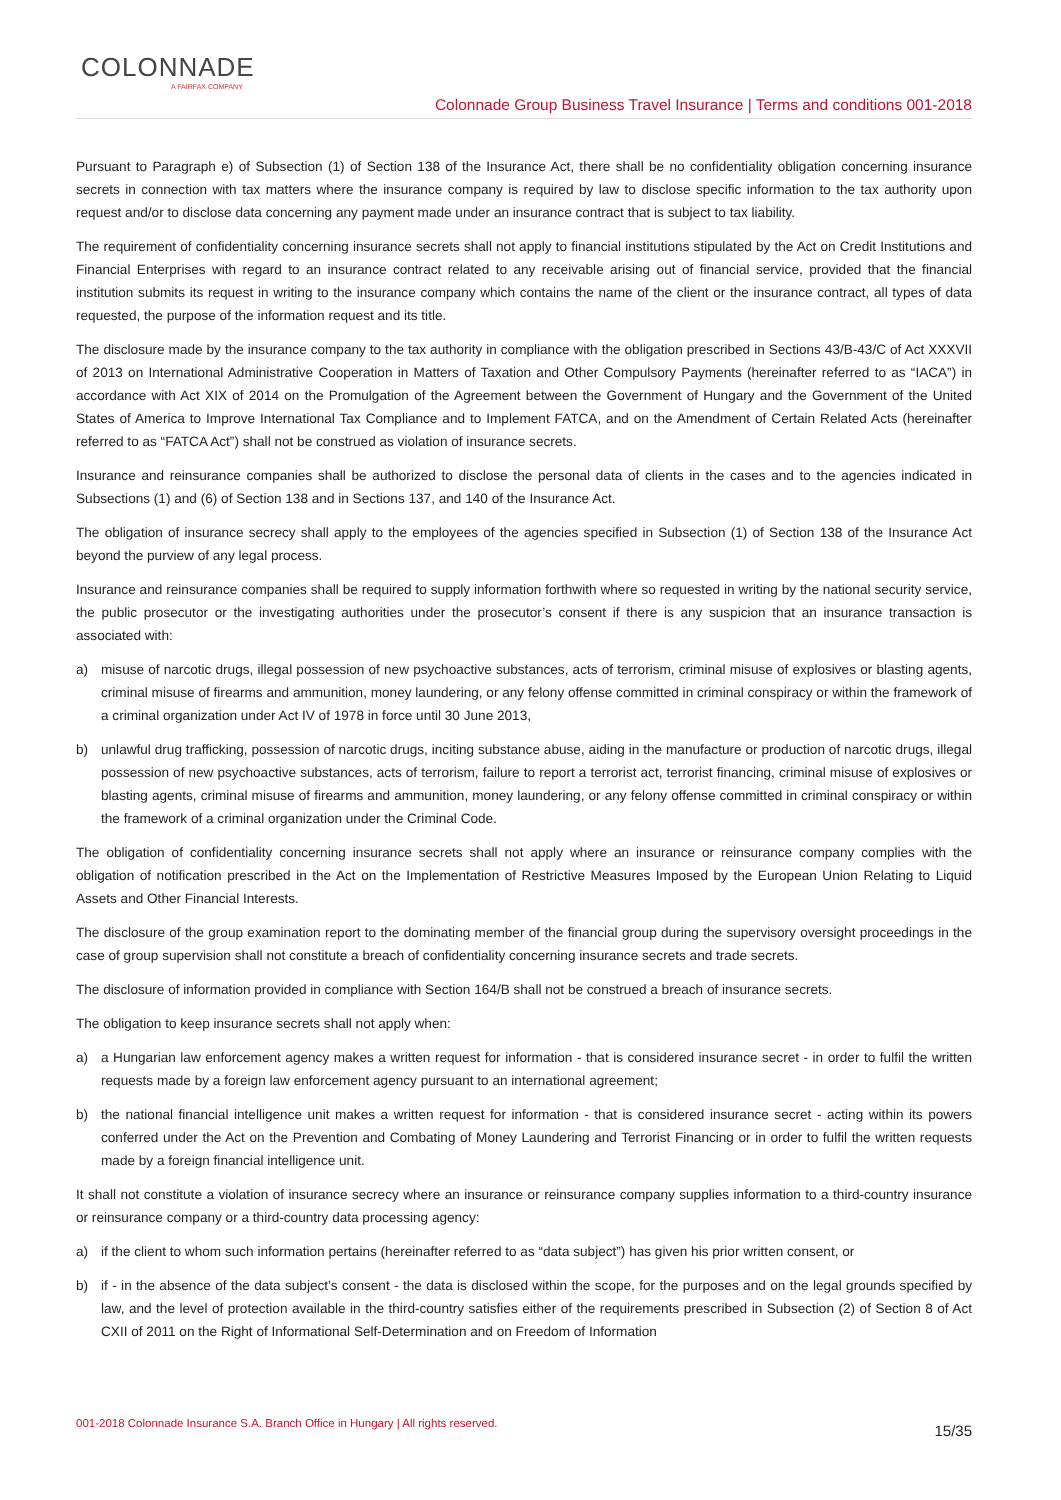COLONNADE
A FAIRFAX COMPANY
Colonnade Group Business Travel Insurance | Terms and conditions 001-2018
Pursuant to Paragraph e) of Subsection (1) of Section 138 of the Insurance Act, there shall be no confidentiality obligation concerning insurance secrets in connection with tax matters where the insurance company is required by law to disclose specific information to the tax authority upon request and/or to disclose data concerning any payment made under an insurance contract that is subject to tax liability.
The requirement of confidentiality concerning insurance secrets shall not apply to financial institutions stipulated by the Act on Credit Institutions and Financial Enterprises with regard to an insurance contract related to any receivable arising out of financial service, provided that the financial institution submits its request in writing to the insurance company which contains the name of the client or the insurance contract, all types of data requested, the purpose of the information request and its title.
The disclosure made by the insurance company to the tax authority in compliance with the obligation prescribed in Sections 43/B-43/C of Act XXXVII of 2013 on International Administrative Cooperation in Matters of Taxation and Other Compulsory Payments (hereinafter referred to as “IACA”) in accordance with Act XIX of 2014 on the Promulgation of the Agreement between the Government of Hungary and the Government of the United States of America to Improve International Tax Compliance and to Implement FATCA, and on the Amendment of Certain Related Acts (hereinafter referred to as “FATCA Act”) shall not be construed as violation of insurance secrets.
Insurance and reinsurance companies shall be authorized to disclose the personal data of clients in the cases and to the agencies indicated in Subsections (1) and (6) of Section 138 and in Sections 137, and 140 of the Insurance Act.
The obligation of insurance secrecy shall apply to the employees of the agencies specified in Subsection (1) of Section 138 of the Insurance Act beyond the purview of any legal process.
Insurance and reinsurance companies shall be required to supply information forthwith where so requested in writing by the national security service, the public prosecutor or the investigating authorities under the prosecutor’s consent if there is any suspicion that an insurance transaction is associated with:
a) misuse of narcotic drugs, illegal possession of new psychoactive substances, acts of terrorism, criminal misuse of explosives or blasting agents, criminal misuse of firearms and ammunition, money laundering, or any felony offense committed in criminal conspiracy or within the framework of a criminal organization under Act IV of 1978 in force until 30 June 2013,
b) unlawful drug trafficking, possession of narcotic drugs, inciting substance abuse, aiding in the manufacture or production of narcotic drugs, illegal possession of new psychoactive substances, acts of terrorism, failure to report a terrorist act, terrorist financing, criminal misuse of explosives or blasting agents, criminal misuse of firearms and ammunition, money laundering, or any felony offense committed in criminal conspiracy or within the framework of a criminal organization under the Criminal Code.
The obligation of confidentiality concerning insurance secrets shall not apply where an insurance or reinsurance company complies with the obligation of notification prescribed in the Act on the Implementation of Restrictive Measures Imposed by the European Union Relating to Liquid Assets and Other Financial Interests.
The disclosure of the group examination report to the dominating member of the financial group during the supervisory oversight proceedings in the case of group supervision shall not constitute a breach of confidentiality concerning insurance secrets and trade secrets.
The disclosure of information provided in compliance with Section 164/B shall not be construed a breach of insurance secrets.
The obligation to keep insurance secrets shall not apply when:
a) a Hungarian law enforcement agency makes a written request for information - that is considered insurance secret - in order to fulfil the written requests made by a foreign law enforcement agency pursuant to an international agreement;
b) the national financial intelligence unit makes a written request for information - that is considered insurance secret - acting within its powers conferred under the Act on the Prevention and Combating of Money Laundering and Terrorist Financing or in order to fulfil the written requests made by a foreign financial intelligence unit.
It shall not constitute a violation of insurance secrecy where an insurance or reinsurance company supplies information to a third-country insurance or reinsurance company or a third-country data processing agency:
a) if the client to whom such information pertains (hereinafter referred to as “data subject”) has given his prior written consent, or
b) if - in the absence of the data subject’s consent - the data is disclosed within the scope, for the purposes and on the legal grounds specified by law, and the level of protection available in the third-country satisfies either of the requirements prescribed in Subsection (2) of Section 8 of Act CXII of 2011 on the Right of Informational Self-Determination and on Freedom of Information
001-2018 Colonnade Insurance S.A. Branch Office in Hungary | All rights reserved. 15/35